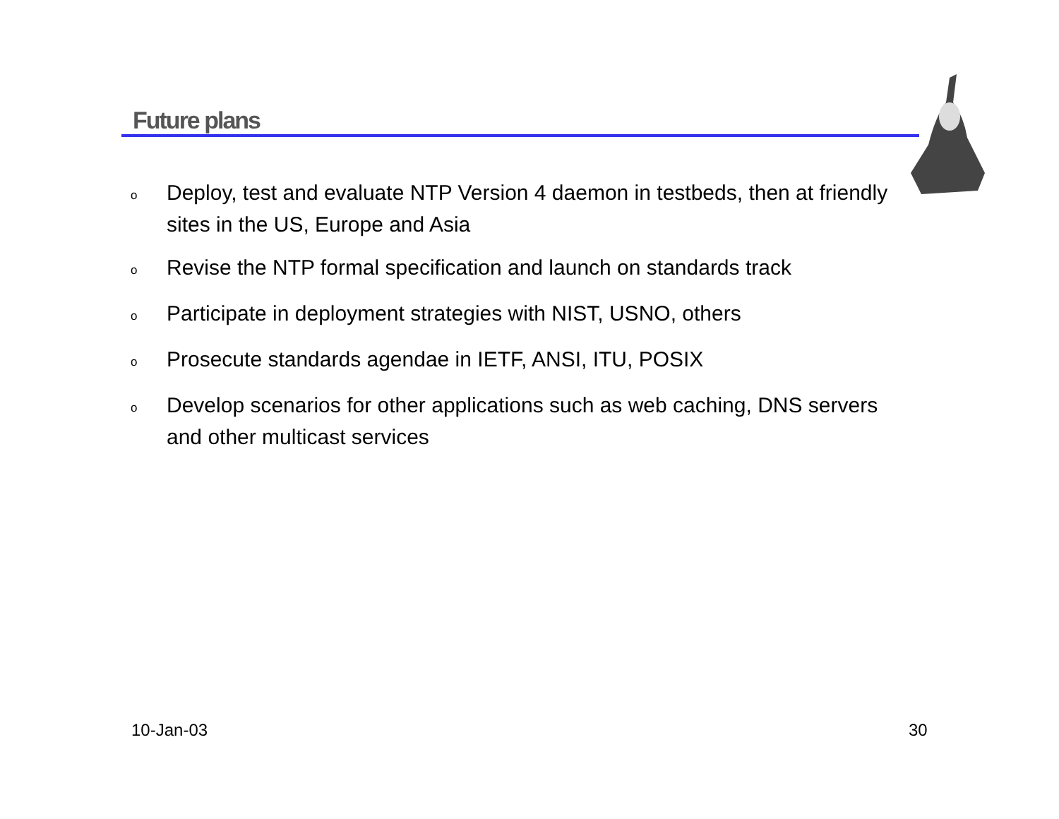Future plans
o Deploy, test and evaluate NTP Version 4 daemon in testbeds, then at friendly sites in the US, Europe and Asia
o Revise the NTP formal specification and launch on standards track
o Participate in deployment strategies with NIST, USNO, others
o Prosecute standards agendae in IETF, ANSI, ITU, POSIX
o Develop scenarios for other applications such as web caching, DNS servers and other multicast services
10-Jan-03 30